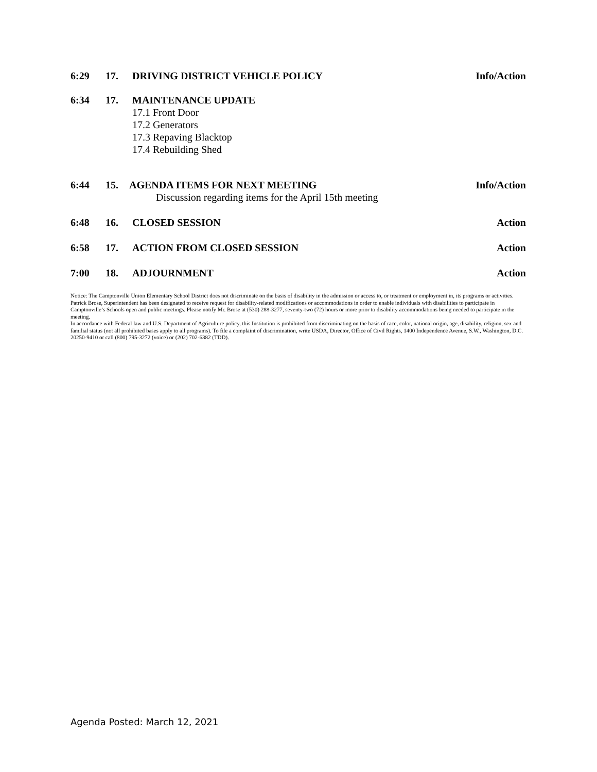6:29 17. DRIVING DISTRICT VEHICLE POLICY Info/Action
6:34 17. MAINTENANCE UPDATE
17.1 Front Door
17.2 Generators
17.3 Repaving Blacktop
17.4 Rebuilding Shed
6:44 15. AGENDA ITEMS FOR NEXT MEETING Info/Action
Discussion regarding items for the April 15th meeting
6:48 16. CLOSED SESSION Action
6:58 17. ACTION FROM CLOSED SESSION Action
7:00 18. ADJOURNMENT Action
Notice: The Camptonville Union Elementary School District does not discriminate on the basis of disability in the admission or access to, or treatment or employment in, its programs or activities. Patrick Brose, Superintendent has been designated to receive request for disability-related modifications or accommodations in order to enable individuals with disabilities to participate in Camptonville’s Schools open and public meetings. Please notify Mr. Brose at (530) 288-3277, seventy-two (72) hours or more prior to disability accommodations being needed to participate in the meeting.
In accordance with Federal law and U.S. Department of Agriculture policy, this Institution is prohibited from discriminating on the basis of race, color, national origin, age, disability, religion, sex and familial status (not all prohibited bases apply to all programs). To file a complaint of discrimination, write USDA, Director, Office of Civil Rights, 1400 Independence Avenue, S.W., Washington, D.C. 20250-9410 or call (800) 795-3272 (voice) or (202) 702-6382 (TDD).
Agenda Posted: March 12, 2021